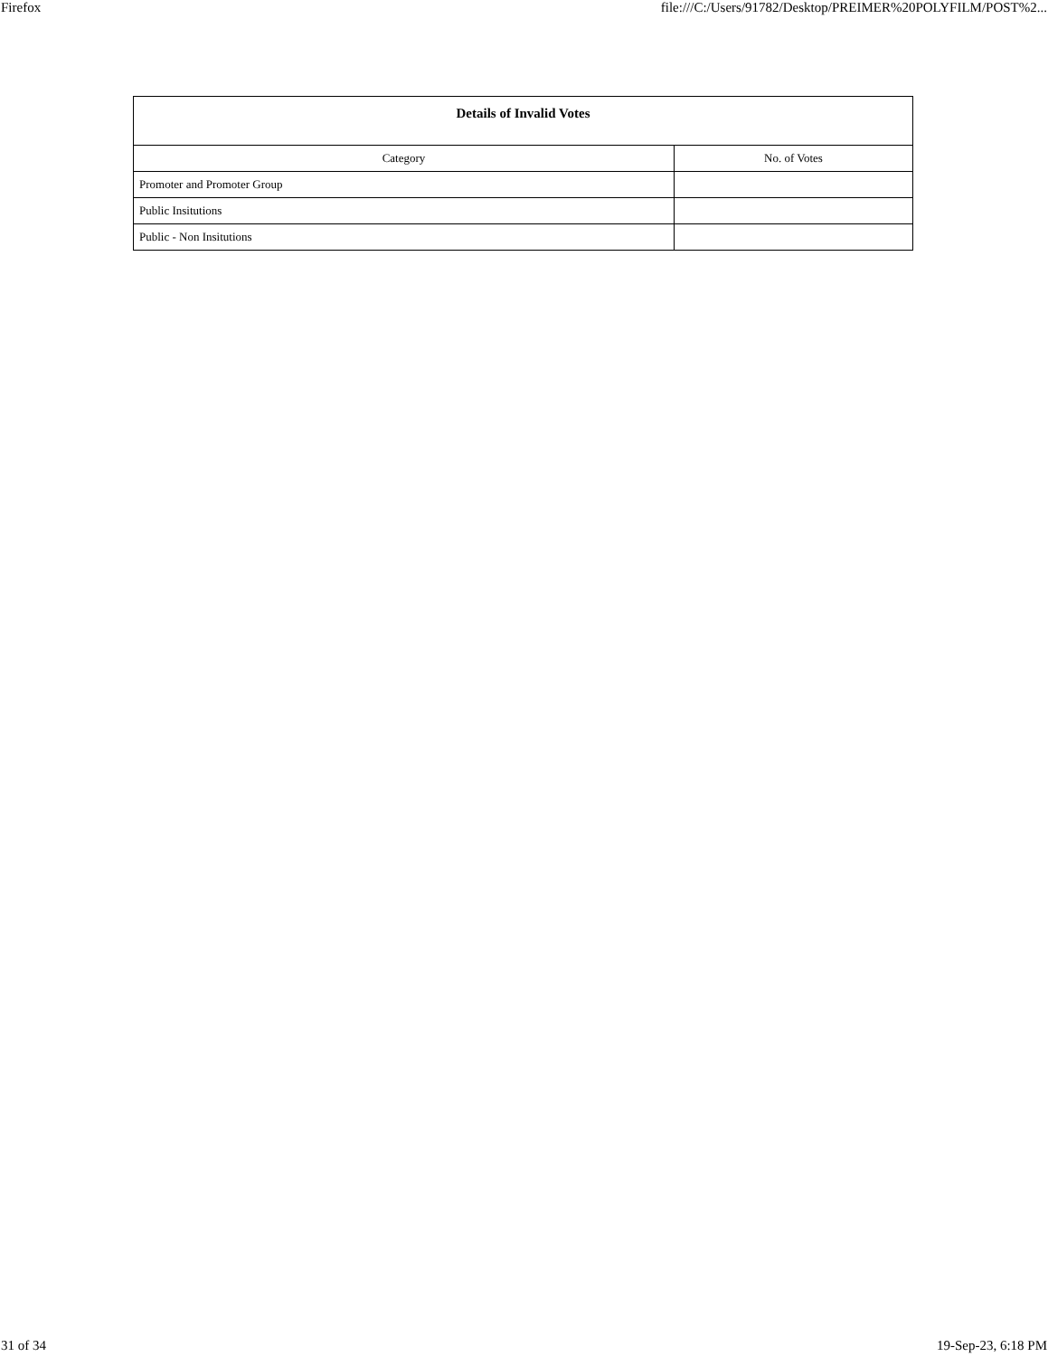Firefox file:///C:/Users/91782/Desktop/PREIMER%20POLYFILM/POST%2...
| Details of Invalid Votes | |
| --- | --- |
| Category | No. of Votes |
| Promoter and Promoter Group | |
| Public Insitutions | |
| Public - Non Insitutions | |
31 of 34 19-Sep-23, 6:18 PM